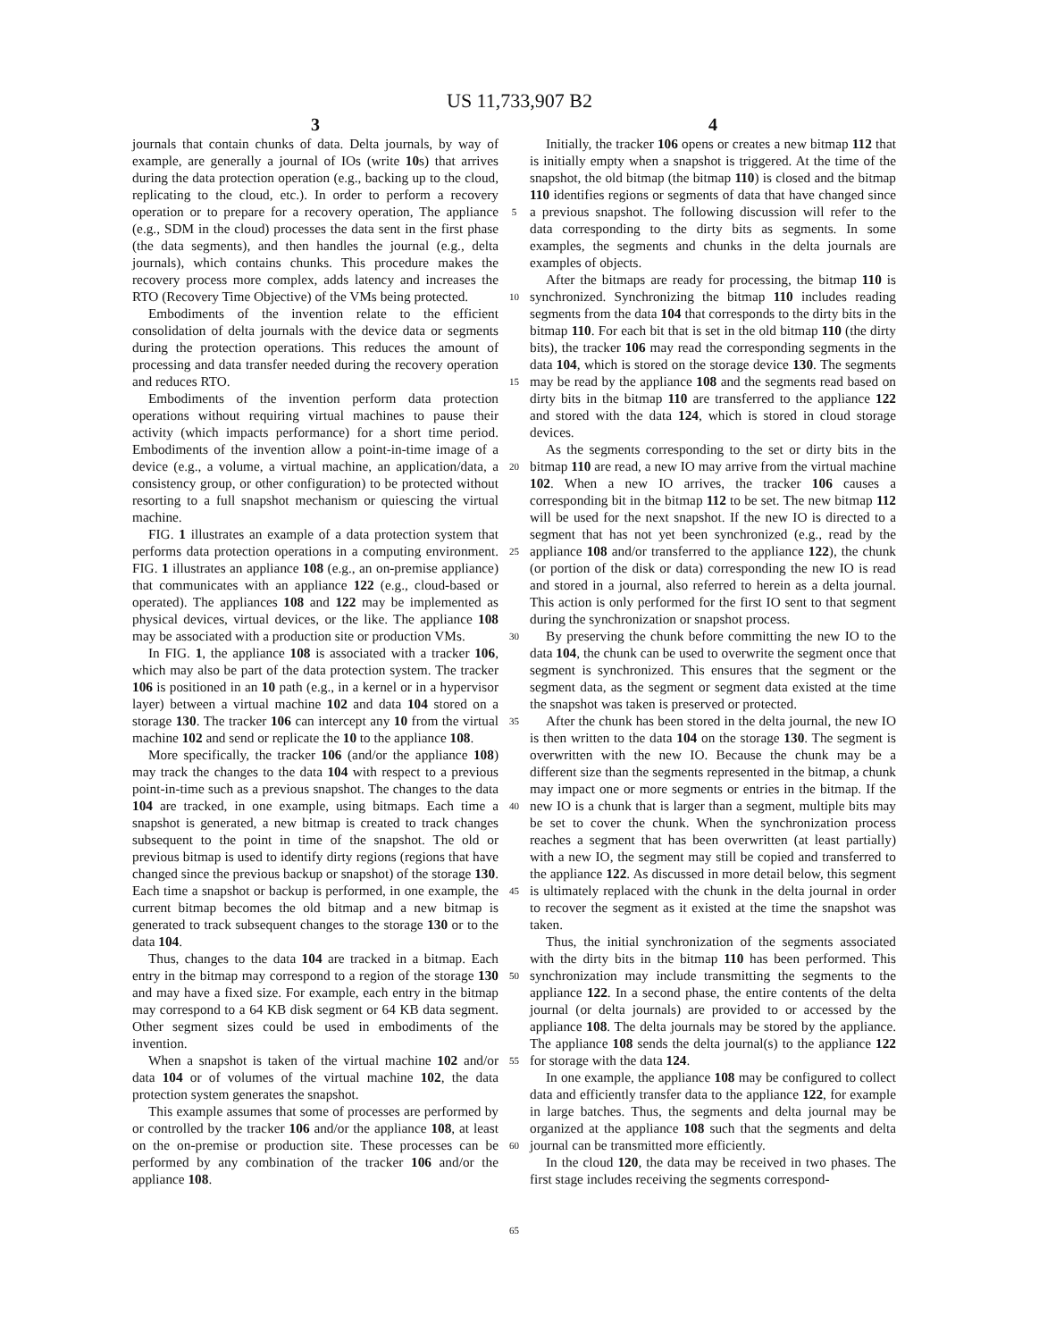US 11,733,907 B2
3
journals that contain chunks of data. Delta journals, by way of example, are generally a journal of IOs (write 10s) that arrives during the data protection operation (e.g., backing up to the cloud, replicating to the cloud, etc.). In order to perform a recovery operation or to prepare for a recovery operation, The appliance (e.g., SDM in the cloud) processes the data sent in the first phase (the data segments), and then handles the journal (e.g., delta journals), which contains chunks. This procedure makes the recovery process more complex, adds latency and increases the RTO (Recovery Time Objective) of the VMs being protected.
Embodiments of the invention relate to the efficient consolidation of delta journals with the device data or segments during the protection operations. This reduces the amount of processing and data transfer needed during the recovery operation and reduces RTO.
Embodiments of the invention perform data protection operations without requiring virtual machines to pause their activity (which impacts performance) for a short time period. Embodiments of the invention allow a point-in-time image of a device (e.g., a volume, a virtual machine, an application/data, a consistency group, or other configuration) to be protected without resorting to a full snapshot mechanism or quiescing the virtual machine.
FIG. 1 illustrates an example of a data protection system that performs data protection operations in a computing environment. FIG. 1 illustrates an appliance 108 (e.g., an on-premise appliance) that communicates with an appliance 122 (e.g., cloud-based or operated). The appliances 108 and 122 may be implemented as physical devices, virtual devices, or the like. The appliance 108 may be associated with a production site or production VMs.
In FIG. 1, the appliance 108 is associated with a tracker 106, which may also be part of the data protection system. The tracker 106 is positioned in an 10 path (e.g., in a kernel or in a hypervisor layer) between a virtual machine 102 and data 104 stored on a storage 130. The tracker 106 can intercept any 10 from the virtual machine 102 and send or replicate the 10 to the appliance 108.
More specifically, the tracker 106 (and/or the appliance 108) may track the changes to the data 104 with respect to a previous point-in-time such as a previous snapshot. The changes to the data 104 are tracked, in one example, using bitmaps. Each time a snapshot is generated, a new bitmap is created to track changes subsequent to the point in time of the snapshot. The old or previous bitmap is used to identify dirty regions (regions that have changed since the previous backup or snapshot) of the storage 130. Each time a snapshot or backup is performed, in one example, the current bitmap becomes the old bitmap and a new bitmap is generated to track subsequent changes to the storage 130 or to the data 104.
Thus, changes to the data 104 are tracked in a bitmap. Each entry in the bitmap may correspond to a region of the storage 130 and may have a fixed size. For example, each entry in the bitmap may correspond to a 64 KB disk segment or 64 KB data segment. Other segment sizes could be used in embodiments of the invention.
When a snapshot is taken of the virtual machine 102 and/or data 104 or of volumes of the virtual machine 102, the data protection system generates the snapshot.
This example assumes that some of processes are performed by or controlled by the tracker 106 and/or the appliance 108, at least on the on-premise or production site. These processes can be performed by any combination of the tracker 106 and/or the appliance 108.
5
10
15
20
25
30
35
40
45
50
55
60
65
4
Initially, the tracker 106 opens or creates a new bitmap 112 that is initially empty when a snapshot is triggered. At the time of the snapshot, the old bitmap (the bitmap 110) is closed and the bitmap 110 identifies regions or segments of data that have changed since a previous snapshot. The following discussion will refer to the data corresponding to the dirty bits as segments. In some examples, the segments and chunks in the delta journals are examples of objects.
After the bitmaps are ready for processing, the bitmap 110 is synchronized. Synchronizing the bitmap 110 includes reading segments from the data 104 that corresponds to the dirty bits in the bitmap 110. For each bit that is set in the old bitmap 110 (the dirty bits), the tracker 106 may read the corresponding segments in the data 104, which is stored on the storage device 130. The segments may be read by the appliance 108 and the segments read based on dirty bits in the bitmap 110 are transferred to the appliance 122 and stored with the data 124, which is stored in cloud storage devices.
As the segments corresponding to the set or dirty bits in the bitmap 110 are read, a new IO may arrive from the virtual machine 102. When a new IO arrives, the tracker 106 causes a corresponding bit in the bitmap 112 to be set. The new bitmap 112 will be used for the next snapshot. If the new IO is directed to a segment that has not yet been synchronized (e.g., read by the appliance 108 and/or transferred to the appliance 122), the chunk (or portion of the disk or data) corresponding the new IO is read and stored in a journal, also referred to herein as a delta journal. This action is only performed for the first IO sent to that segment during the synchronization or snapshot process.
By preserving the chunk before committing the new IO to the data 104, the chunk can be used to overwrite the segment once that segment is synchronized. This ensures that the segment or the segment data, as the segment or segment data existed at the time the snapshot was taken is preserved or protected.
After the chunk has been stored in the delta journal, the new IO is then written to the data 104 on the storage 130. The segment is overwritten with the new IO. Because the chunk may be a different size than the segments represented in the bitmap, a chunk may impact one or more segments or entries in the bitmap. If the new IO is a chunk that is larger than a segment, multiple bits may be set to cover the chunk. When the synchronization process reaches a segment that has been overwritten (at least partially) with a new IO, the segment may still be copied and transferred to the appliance 122. As discussed in more detail below, this segment is ultimately replaced with the chunk in the delta journal in order to recover the segment as it existed at the time the snapshot was taken.
Thus, the initial synchronization of the segments associated with the dirty bits in the bitmap 110 has been performed. This synchronization may include transmitting the segments to the appliance 122. In a second phase, the entire contents of the delta journal (or delta journals) are provided to or accessed by the appliance 108. The delta journals may be stored by the appliance. The appliance 108 sends the delta journal(s) to the appliance 122 for storage with the data 124.
In one example, the appliance 108 may be configured to collect data and efficiently transfer data to the appliance 122, for example in large batches. Thus, the segments and delta journal may be organized at the appliance 108 such that the segments and delta journal can be transmitted more efficiently.
In the cloud 120, the data may be received in two phases. The first stage includes receiving the segments correspond-